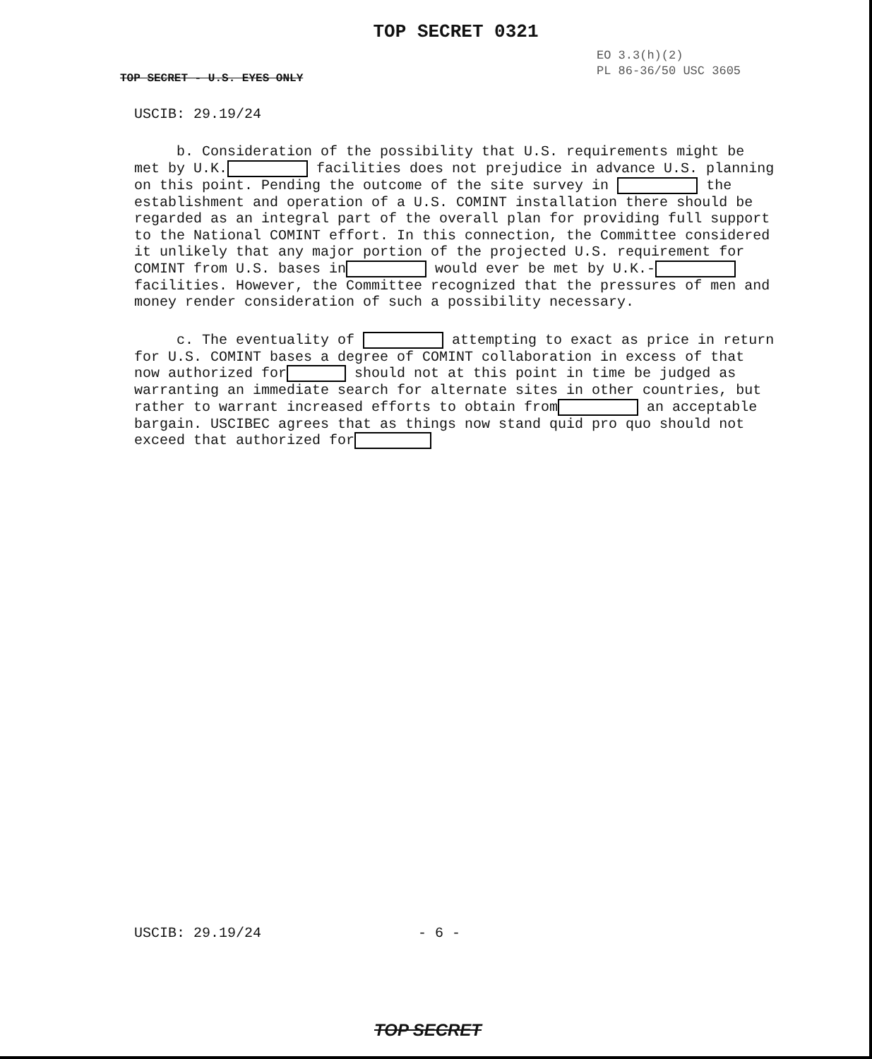TOP SECRET 0321
EO 3.3(h)(2)
PL 86-36/50 USC 3605
TOP SECRET - U.S. EYES ONLY
USCIB: 29.19/24
b. Consideration of the possibility that U.S. requirements might be met by U.K. facilities does not prejudice in advance U.S. planning on this point. Pending the outcome of the site survey in the establishment and operation of a U.S. COMINT installation there should be regarded as an integral part of the overall plan for providing full support to the National COMINT effort. In this connection, the Committee considered it unlikely that any major portion of the projected U.S. requirement for COMINT from U.S. bases in would ever be met by U.K.- facilities. However, the Committee recognized that the pressures of men and money render consideration of such a possibility necessary.
c. The eventuality of attempting to exact as price in return for U.S. COMINT bases a degree of COMINT collaboration in excess of that now authorized for should not at this point in time be judged as warranting an immediate search for alternate sites in other countries, but rather to warrant increased efforts to obtain from an acceptable bargain. USCIBEC agrees that as things now stand quid pro quo should not exceed that authorized for
USCIB: 29.19/24 - 6 -
TOP SECRET